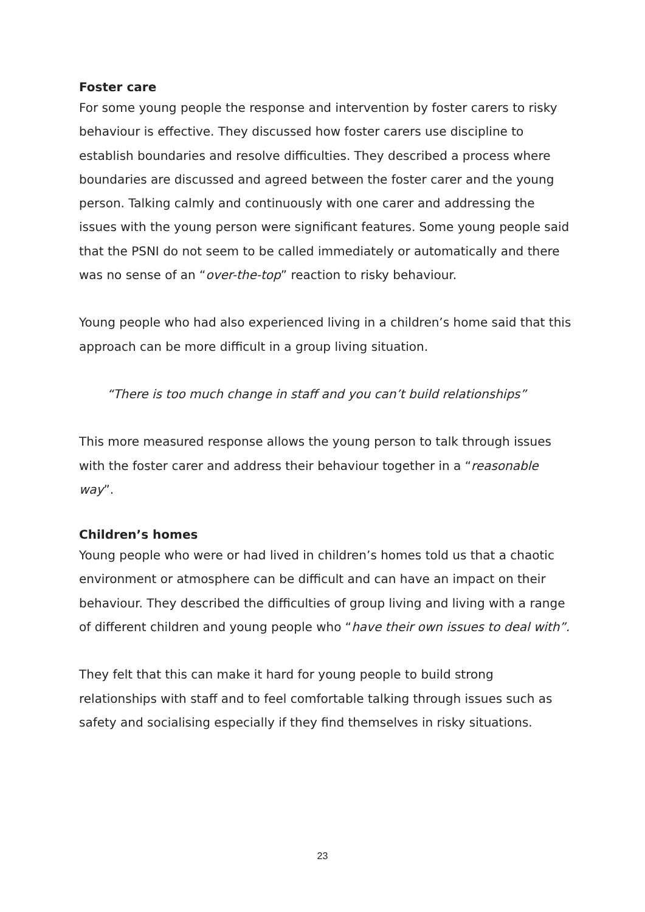Foster care
For some young people the response and intervention by foster carers to risky behaviour is effective. They discussed how foster carers use discipline to establish boundaries and resolve difficulties. They described a process where boundaries are discussed and agreed between the foster carer and the young person. Talking calmly and continuously with one carer and addressing the issues with the young person were significant features. Some young people said that the PSNI do not seem to be called immediately or automatically and there was no sense of an “over-the-top” reaction to risky behaviour.
Young people who had also experienced living in a children’s home said that this approach can be more difficult in a group living situation.
“There is too much change in staff and you can’t build relationships”
This more measured response allows the young person to talk through issues with the foster carer and address their behaviour together in a “reasonable way”.
Children’s homes
Young people who were or had lived in children’s homes told us that a chaotic environment or atmosphere can be difficult and can have an impact on their behaviour. They described the difficulties of group living and living with a range of different children and young people who “have their own issues to deal with”.
They felt that this can make it hard for young people to build strong relationships with staff and to feel comfortable talking through issues such as safety and socialising especially if they find themselves in risky situations.
23